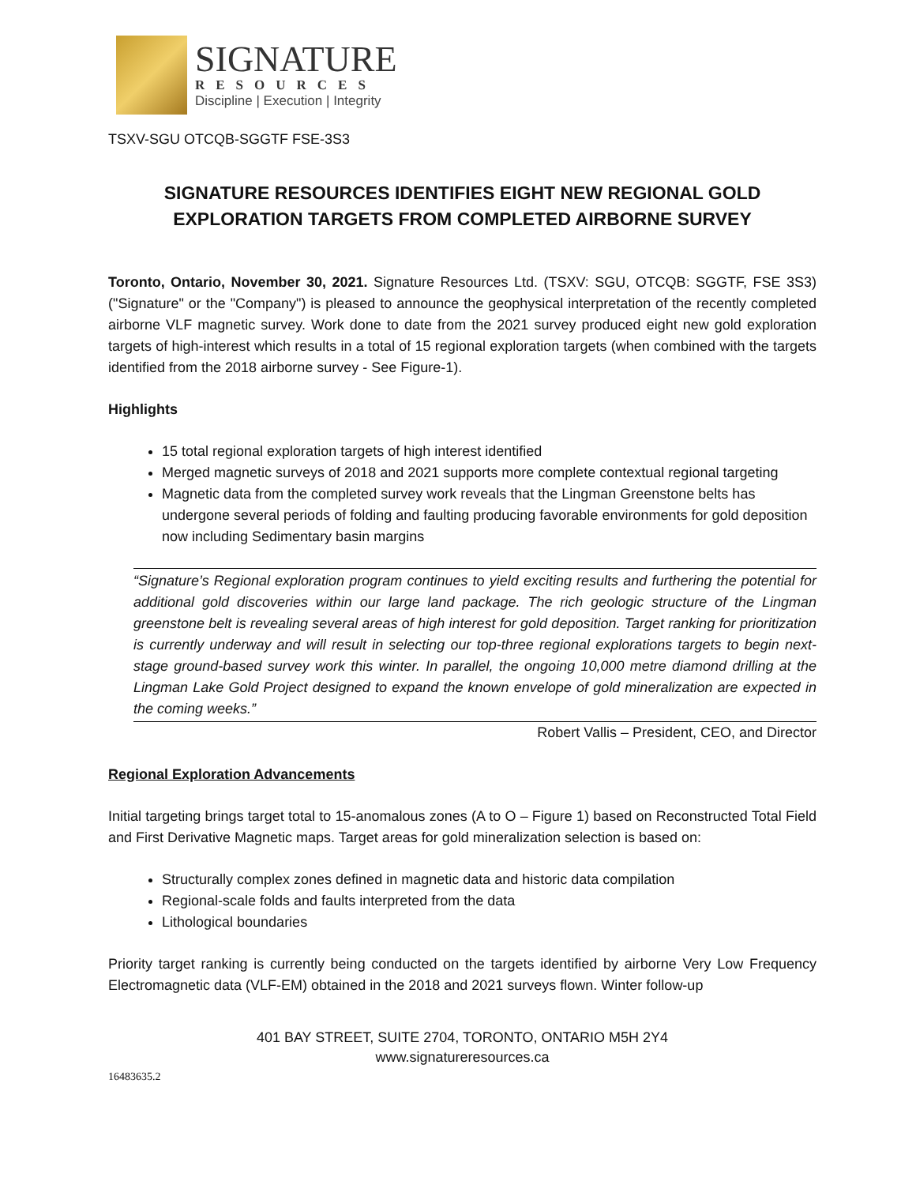SIGNATURE
RESOURCES
Discipline | Execution | Integrity
TSXV-SGU OTCQB-SGGTF FSE-3S3
SIGNATURE RESOURCES IDENTIFIES EIGHT NEW REGIONAL GOLD EXPLORATION TARGETS FROM COMPLETED AIRBORNE SURVEY
Toronto, Ontario, November 30, 2021. Signature Resources Ltd. (TSXV: SGU, OTCQB: SGGTF, FSE 3S3) ("Signature" or the "Company") is pleased to announce the geophysical interpretation of the recently completed airborne VLF magnetic survey. Work done to date from the 2021 survey produced eight new gold exploration targets of high-interest which results in a total of 15 regional exploration targets (when combined with the targets identified from the 2018 airborne survey - See Figure-1).
Highlights
15 total regional exploration targets of high interest identified
Merged magnetic surveys of 2018 and 2021 supports more complete contextual regional targeting
Magnetic data from the completed survey work reveals that the Lingman Greenstone belts has undergone several periods of folding and faulting producing favorable environments for gold deposition now including Sedimentary basin margins
“Signature’s Regional exploration program continues to yield exciting results and furthering the potential for additional gold discoveries within our large land package. The rich geologic structure of the Lingman greenstone belt is revealing several areas of high interest for gold deposition. Target ranking for prioritization is currently underway and will result in selecting our top-three regional explorations targets to begin next-stage ground-based survey work this winter. In parallel, the ongoing 10,000 metre diamond drilling at the Lingman Lake Gold Project designed to expand the known envelope of gold mineralization are expected in the coming weeks.”
Robert Vallis – President, CEO, and Director
Regional Exploration Advancements
Initial targeting brings target total to 15-anomalous zones (A to O – Figure 1) based on Reconstructed Total Field and First Derivative Magnetic maps. Target areas for gold mineralization selection is based on:
Structurally complex zones defined in magnetic data and historic data compilation
Regional-scale folds and faults interpreted from the data
Lithological boundaries
Priority target ranking is currently being conducted on the targets identified by airborne Very Low Frequency Electromagnetic data (VLF-EM) obtained in the 2018 and 2021 surveys flown. Winter follow-up
401 BAY STREET, SUITE 2704, TORONTO, ONTARIO M5H 2Y4
www.signatureresources.ca
16483635.2